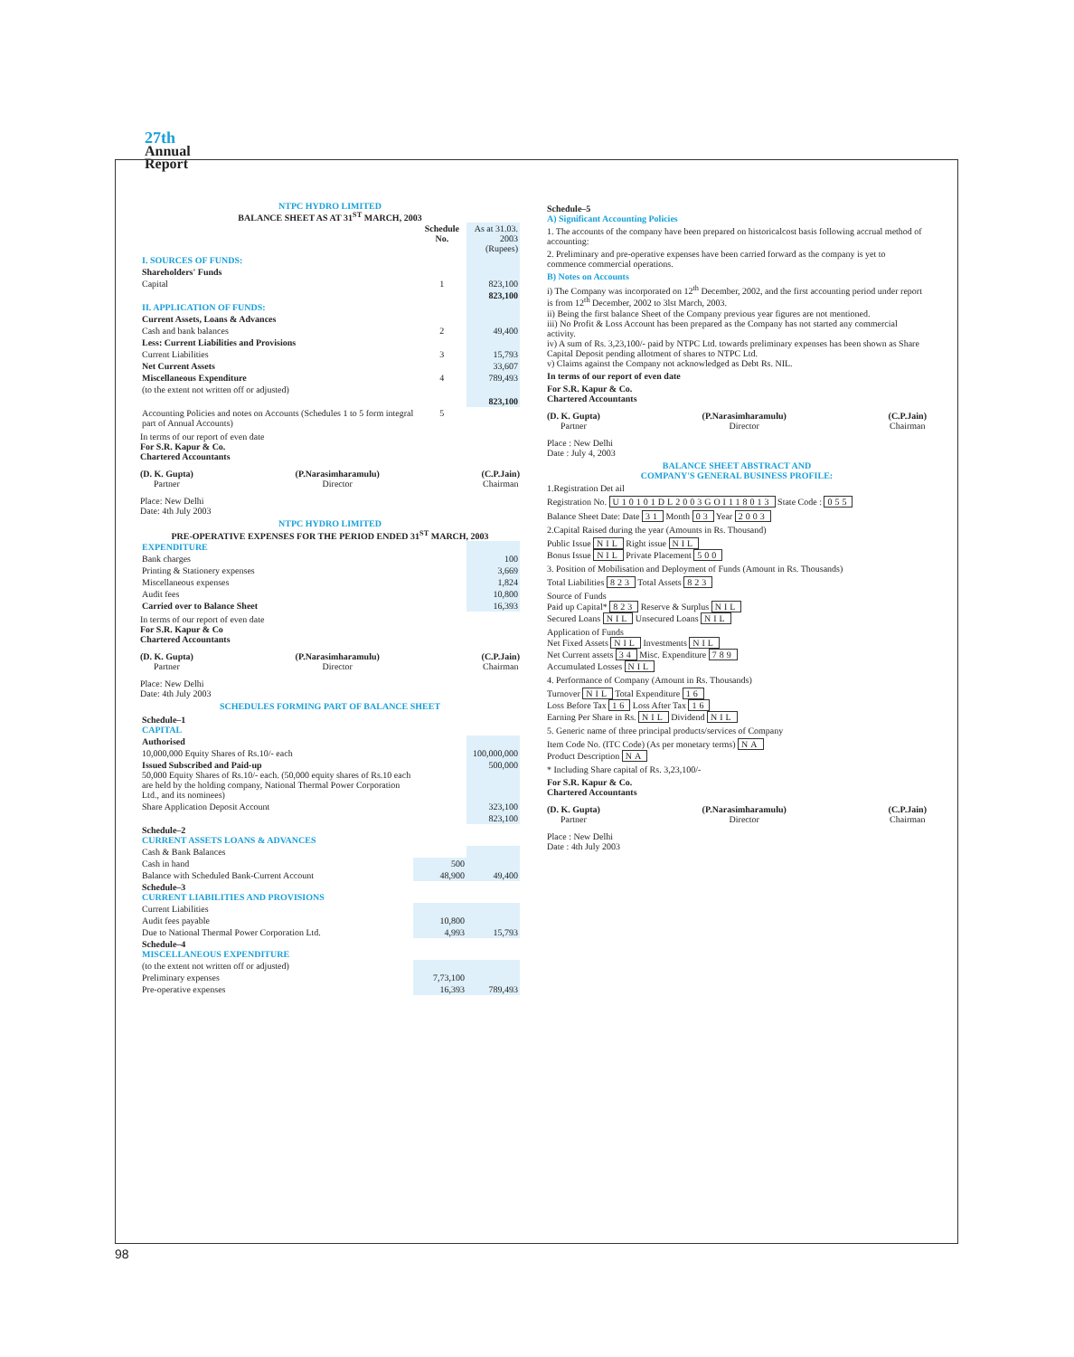27th
Annual
Report
NTPC HYDRO LIMITED
BALANCE SHEET AS AT 31<sup>ST</sup> MARCH, 2003
| | Schedule No. | As at 31.03. 2003 (Rupees) |
| I. SOURCES OF FUNDS: | | |
| Shareholders' Funds | | |
| Capital | 1 | 823,100 |
| | | 823,100 |
| II. APPLICATION OF FUNDS: | | |
| Current Assets, Loans & Advances | | |
| Cash and bank balances | 2 | 49,400 |
| Less: Current Liabilities and Provisions | | |
| Current Liabilities | 3 | 15,793 |
| Net Current Assets | | 33,607 |
| Miscellaneous Expenditure | 4 | 789,493 |
| (to the extent not written off or adjusted) | | |
| | | 823,100 |
| Accounting Policies and notes on Accounts (Schedules 1 to 5 form integral part of Annual Accounts) | 5 | |
In terms of our report of even date
For S.R. Kapur & Co.
Chartered Accountants
(D. K. Gupta)
Partner
(P.Narasimharamulu)
Director
(C.P.Jain)
Chairman
Place: New Delhi
Date: 4th July 2003
NTPC HYDRO LIMITED
PRE-OPERATIVE EXPENSES FOR THE PERIOD ENDED 31<sup>ST</sup> MARCH, 2003
| EXPENDITURE | |
| Bank charges | 100 |
| Printing & Stationery expenses | 3,669 |
| Miscellaneous expenses | 1,824 |
| Audit fees | 10,800 |
| Carried over to Balance Sheet | 16,393 |
In terms of our report of even date
For S.R. Kapur & Co
Chartered Accountants
(D. K. Gupta)
Partner
(P.Narasimharamulu)
Director
(C.P.Jain)
Chairman
Place: New Delhi
Date: 4th July 2003
SCHEDULES FORMING PART OF BALANCE SHEET
| Schedule–1 CAPITAL | | |
| Authorised | | |
| 10,000,000 Equity Shares of Rs.10/- each | | 100,000,000 |
| Issued Subscribed and Paid-up 50,000 Equity Shares of Rs.10/- each. (50,000 equity shares of Rs.10 each are held by the holding company, National Thermal Power Corporation Ltd., and its nominees) | | 500,000 |
| Share Application Deposit Account | | 323,100 |
| | | 823,100 |
| Schedule–2 CURRENT ASSETS LOANS & ADVANCES | | |
| Cash & Bank Balances | | |
| Cash in hand | 500 | |
| Balance with Scheduled Bank-Current Account | 48,900 | 49,400 |
| Schedule–3 CURRENT LIABILITIES AND PROVISIONS | | |
| Current Liabilities | | |
| Audit fees payable | 10,800 | |
| Due to National Thermal Power Corporation Ltd. | 4,993 | 15,793 |
| Schedule–4 MISCELLANEOUS EXPENDITURE | | |
| (to the extent not written off or adjusted) | | |
| Preliminary expenses | 7,73,100 | |
| Pre-operative expenses | 16,393 | 789,493 |
Schedule–5
A) Significant Accounting Policies
1. The accounts of the company have been prepared on historicalcost basis following accrual method of accounting:
2. Preliminary and pre-operative expenses have been carried forward as the company is yet to commence commercial operations.
B) Notes on Accounts
i) The Company was incorporated on 12<sup>th</sup> December, 2002, and the first accounting period under report is from 12<sup>th</sup> December, 2002 to 3lst March, 2003.
ii) Being the first balance Sheet of the Company previous year figures are not mentioned.
iii) No Profit & Loss Account has been prepared as the Company has not started any commercial activity.
iv) A sum of Rs. 3,23,100/- paid by NTPC Ltd. towards preliminary expenses has been shown as Share Capital Deposit pending allotment of shares to NTPC Ltd.
v) Claims against the Company not acknowledged as Debt Rs. NIL.
In terms of our report of even date
For S.R. Kapur & Co.
Chartered Accountants
(D. K. Gupta)
Partner
(P.Narasimharamulu)
Director
(C.P.Jain)
Chairman
Place : New Delhi
Date : July 4, 2003
BALANCE SHEET ABSTRACT AND
COMPANY'S GENERAL BUSINESS PROFILE:
1.Registration Det ail
Registration No. U10101DL2003GOI118013 State Code : 055
Balance Sheet Date: Date 31 Month 03 Year 2003
2.Capital Raised during the year (Amounts in Rs. Thousand)
Public Issue NIL Right issue NIL
Bonus Issue NIL Private Placement 500
3. Position of Mobilisation and Deployment of Funds (Amount in Rs. Thousands)
Total Liabilities 823 Total Assets 823
Source of Funds
Paid up Capital* 823 Reserve & Surplus NIL
Secured Loans NIL Unsecured Loans NIL
Application of Funds
Net Fixed Assets NIL Investments NIL
Net Current assets 34 Misc. Expenditure 789
Accumulated Losses NIL
4. Performance of Company (Amount in Rs. Thousands)
Turnover NIL Total Expenditure 16
Loss Before Tax 16 Loss After Tax 16
Earning Per Share in Rs. NIL Dividend NIL
5. Generic name of three principal products/services of Company
Item Code No. (ITC Code) (As per monetary terms) NA
Product Description NA
* Including Share capital of Rs. 3,23,100/-
For S.R. Kapur & Co.
Chartered Accountants
(D. K. Gupta)
Partner
(P.Narasimharamulu)
Director
(C.P.Jain)
Chairman
Place : New Delhi
Date : 4th July 2003
98